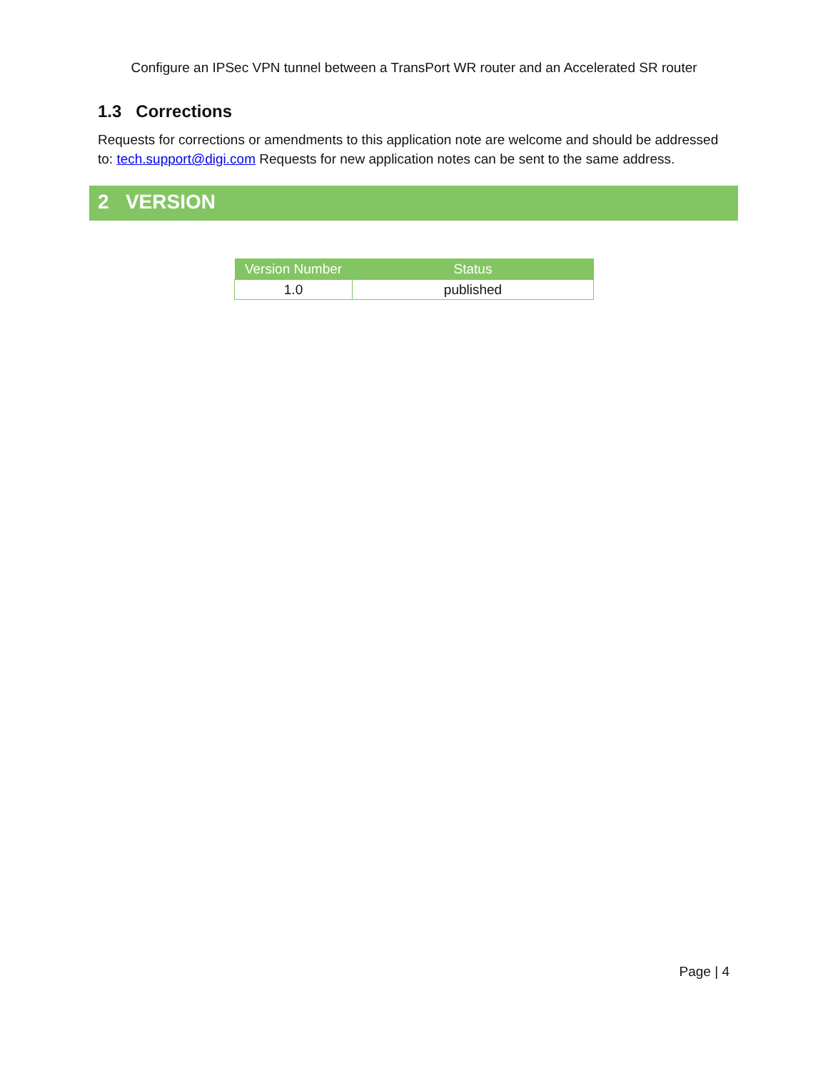Configure an IPSec VPN tunnel between a TransPort WR router and an Accelerated SR router
1.3 Corrections
Requests for corrections or amendments to this application note are welcome and should be addressed to: tech.support@digi.com Requests for new application notes can be sent to the same address.
2 VERSION
| Version Number | Status |
| --- | --- |
| 1.0 | published |
Page | 4